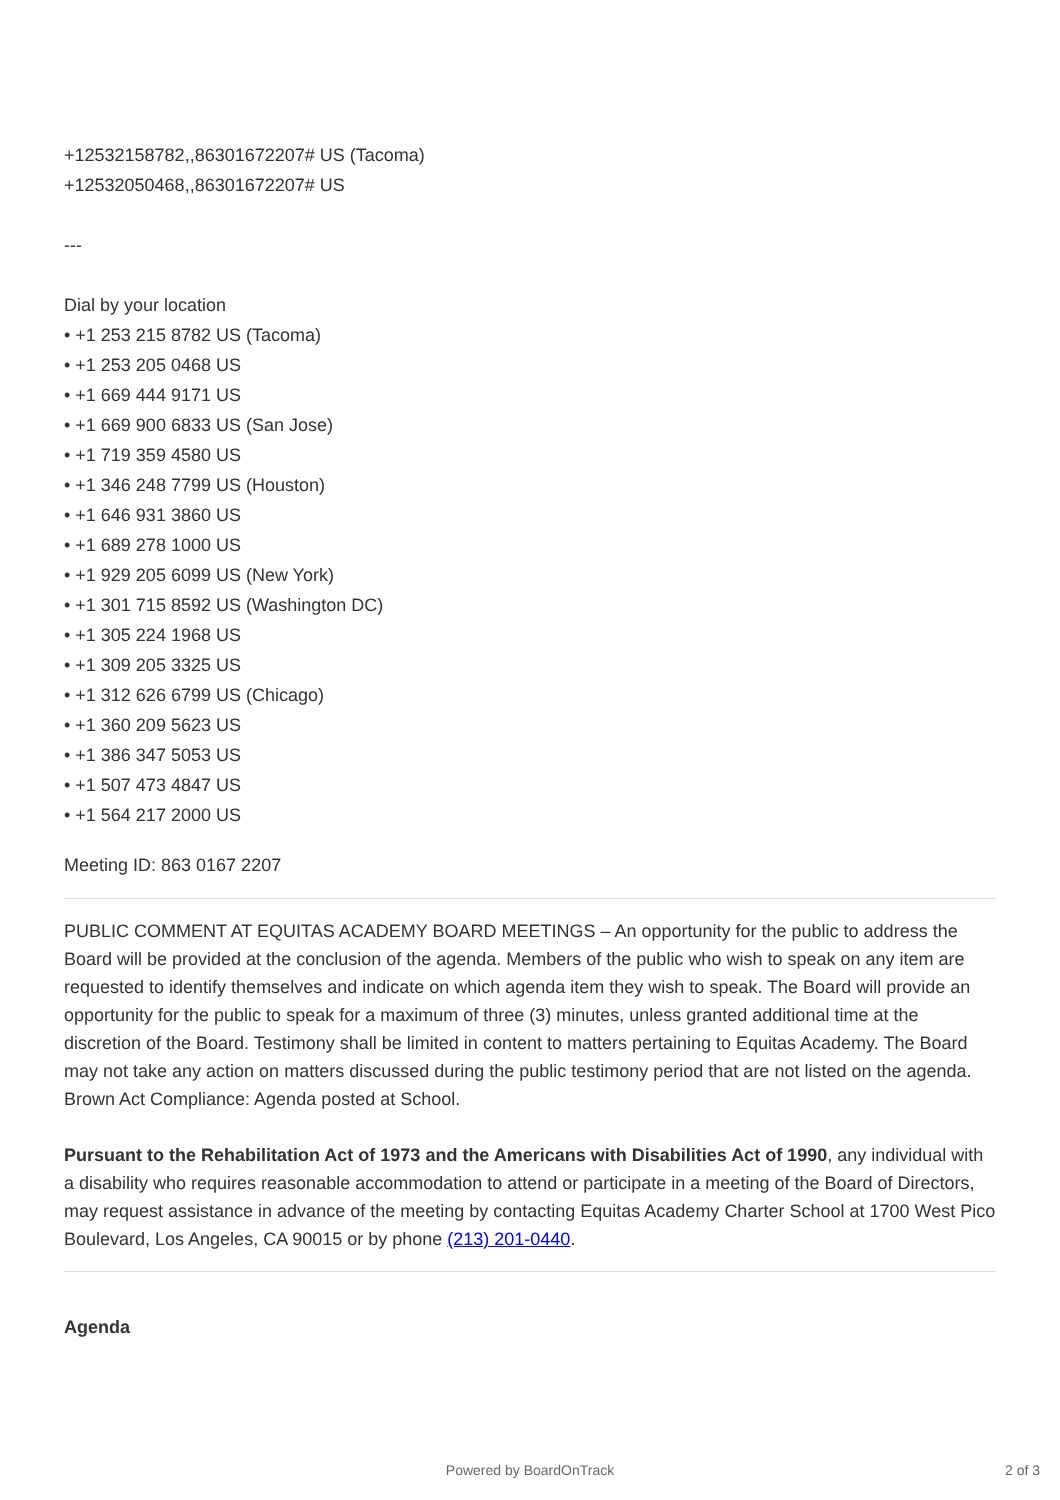+12532158782,,86301672207# US (Tacoma)
+12532050468,,86301672207# US
---
Dial by your location
• +1 253 215 8782 US (Tacoma)
• +1 253 205 0468 US
• +1 669 444 9171 US
• +1 669 900 6833 US (San Jose)
• +1 719 359 4580 US
• +1 346 248 7799 US (Houston)
• +1 646 931 3860 US
• +1 689 278 1000 US
• +1 929 205 6099 US (New York)
• +1 301 715 8592 US (Washington DC)
• +1 305 224 1968 US
• +1 309 205 3325 US
• +1 312 626 6799 US (Chicago)
• +1 360 209 5623 US
• +1 386 347 5053 US
• +1 507 473 4847 US
• +1 564 217 2000 US
Meeting ID: 863 0167 2207
PUBLIC COMMENT AT EQUITAS ACADEMY BOARD MEETINGS – An opportunity for the public to address the Board will be provided at the conclusion of the agenda. Members of the public who wish to speak on any item are requested to identify themselves and indicate on which agenda item they wish to speak. The Board will provide an opportunity for the public to speak for a maximum of three (3) minutes, unless granted additional time at the discretion of the Board. Testimony shall be limited in content to matters pertaining to Equitas Academy. The Board may not take any action on matters discussed during the public testimony period that are not listed on the agenda. Brown Act Compliance: Agenda posted at School.
Pursuant to the Rehabilitation Act of 1973 and the Americans with Disabilities Act of 1990, any individual with a disability who requires reasonable accommodation to attend or participate in a meeting of the Board of Directors, may request assistance in advance of the meeting by contacting Equitas Academy Charter School at 1700 West Pico Boulevard, Los Angeles, CA 90015 or by phone (213) 201-0440.
Agenda
Powered by BoardOnTrack 2 of 3